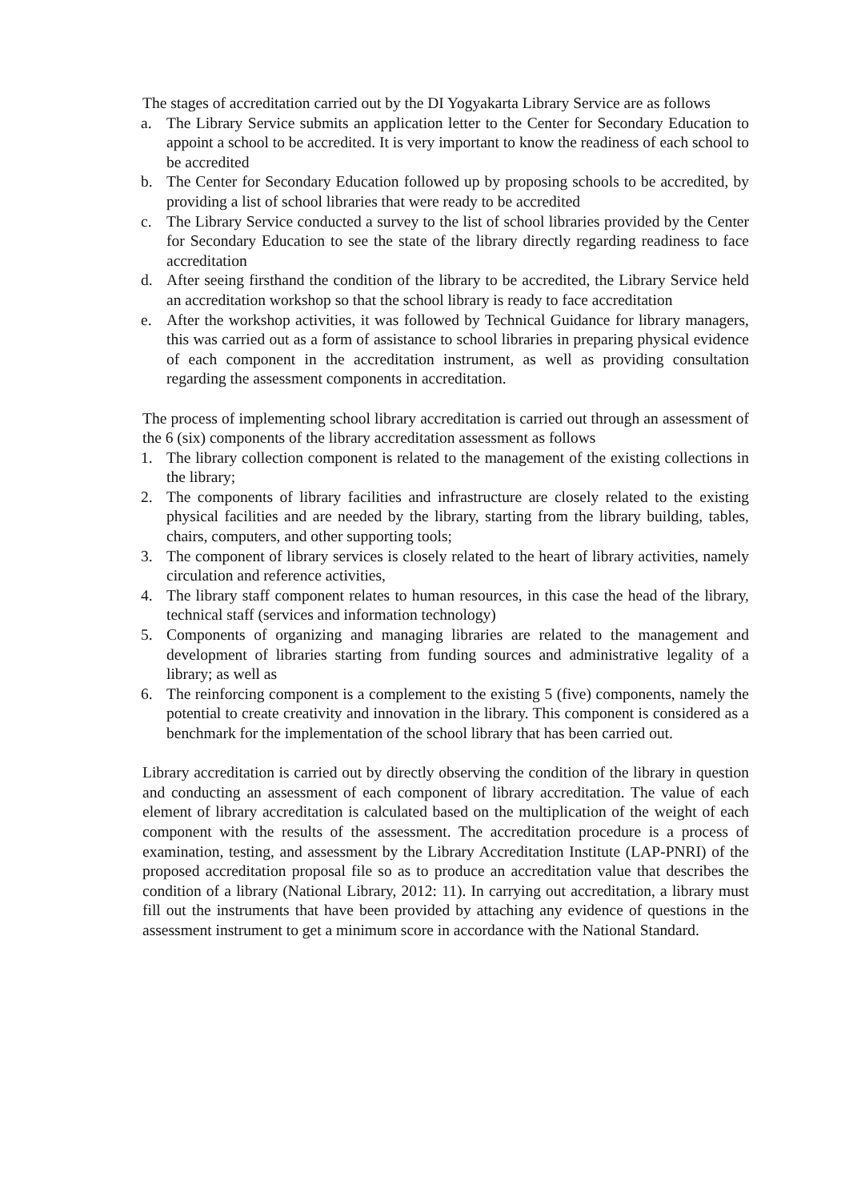The stages of accreditation carried out by the DI Yogyakarta Library Service are as follows
a. The Library Service submits an application letter to the Center for Secondary Education to appoint a school to be accredited. It is very important to know the readiness of each school to be accredited
b. The Center for Secondary Education followed up by proposing schools to be accredited, by providing a list of school libraries that were ready to be accredited
c. The Library Service conducted a survey to the list of school libraries provided by the Center for Secondary Education to see the state of the library directly regarding readiness to face accreditation
d. After seeing firsthand the condition of the library to be accredited, the Library Service held an accreditation workshop so that the school library is ready to face accreditation
e. After the workshop activities, it was followed by Technical Guidance for library managers, this was carried out as a form of assistance to school libraries in preparing physical evidence of each component in the accreditation instrument, as well as providing consultation regarding the assessment components in accreditation.
The process of implementing school library accreditation is carried out through an assessment of the 6 (six) components of the library accreditation assessment as follows
1. The library collection component is related to the management of the existing collections in the library;
2. The components of library facilities and infrastructure are closely related to the existing physical facilities and are needed by the library, starting from the library building, tables, chairs, computers, and other supporting tools;
3. The component of library services is closely related to the heart of library activities, namely circulation and reference activities,
4. The library staff component relates to human resources, in this case the head of the library, technical staff (services and information technology)
5. Components of organizing and managing libraries are related to the management and development of libraries starting from funding sources and administrative legality of a library; as well as
6. The reinforcing component is a complement to the existing 5 (five) components, namely the potential to create creativity and innovation in the library. This component is considered as a benchmark for the implementation of the school library that has been carried out.
Library accreditation is carried out by directly observing the condition of the library in question and conducting an assessment of each component of library accreditation. The value of each element of library accreditation is calculated based on the multiplication of the weight of each component with the results of the assessment. The accreditation procedure is a process of examination, testing, and assessment by the Library Accreditation Institute (LAP-PNRI) of the proposed accreditation proposal file so as to produce an accreditation value that describes the condition of a library (National Library, 2012: 11). In carrying out accreditation, a library must fill out the instruments that have been provided by attaching any evidence of questions in the assessment instrument to get a minimum score in accordance with the National Standard.